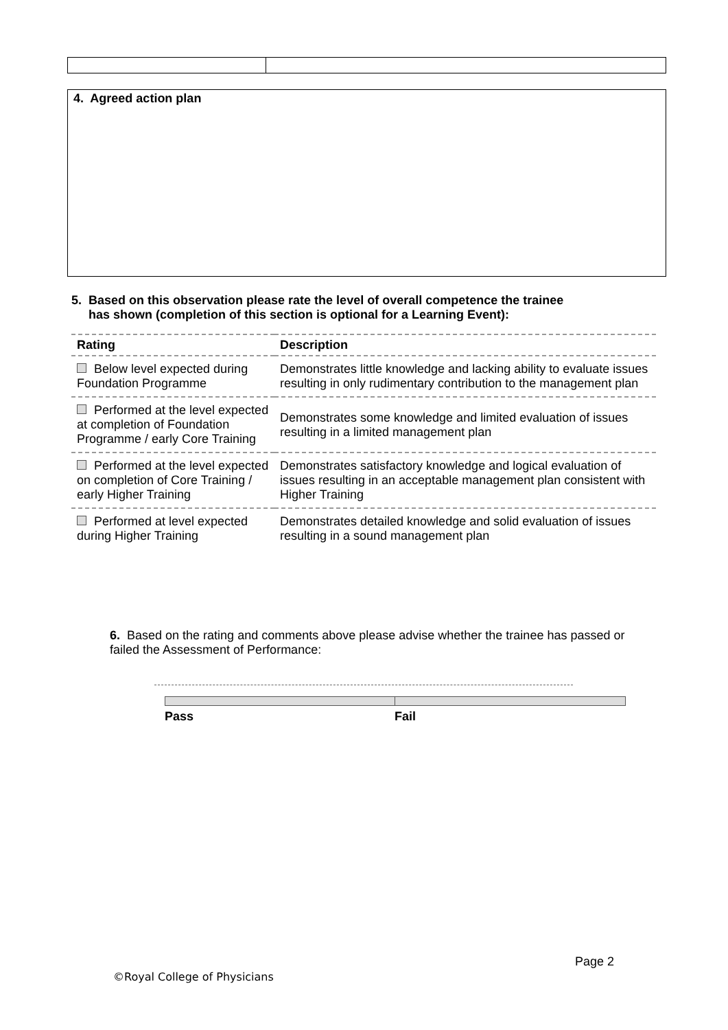4. Agreed action plan
5. Based on this observation please rate the level of overall competence the trainee
has shown (completion of this section is optional for a Learning Event):
| Rating | Description |
| --- | --- |
| Below level expected during Foundation Programme | Demonstrates little knowledge and lacking ability to evaluate issues resulting in only rudimentary contribution to the management plan |
| Performed at the level expected at completion of Foundation Programme / early Core Training | Demonstrates some knowledge and limited evaluation of issues resulting in a limited management plan |
| Performed at the level expected on completion of Core Training / early Higher Training | Demonstrates satisfactory knowledge and logical evaluation of issues resulting in an acceptable management plan consistent with Higher Training |
| Performed at level expected during Higher Training | Demonstrates detailed knowledge and solid evaluation of issues resulting in a sound management plan |
6. Based on the rating and comments above please advise whether the trainee has passed or failed the Assessment of Performance:
Pass Fail
Page 2
©Royal College of Physicians